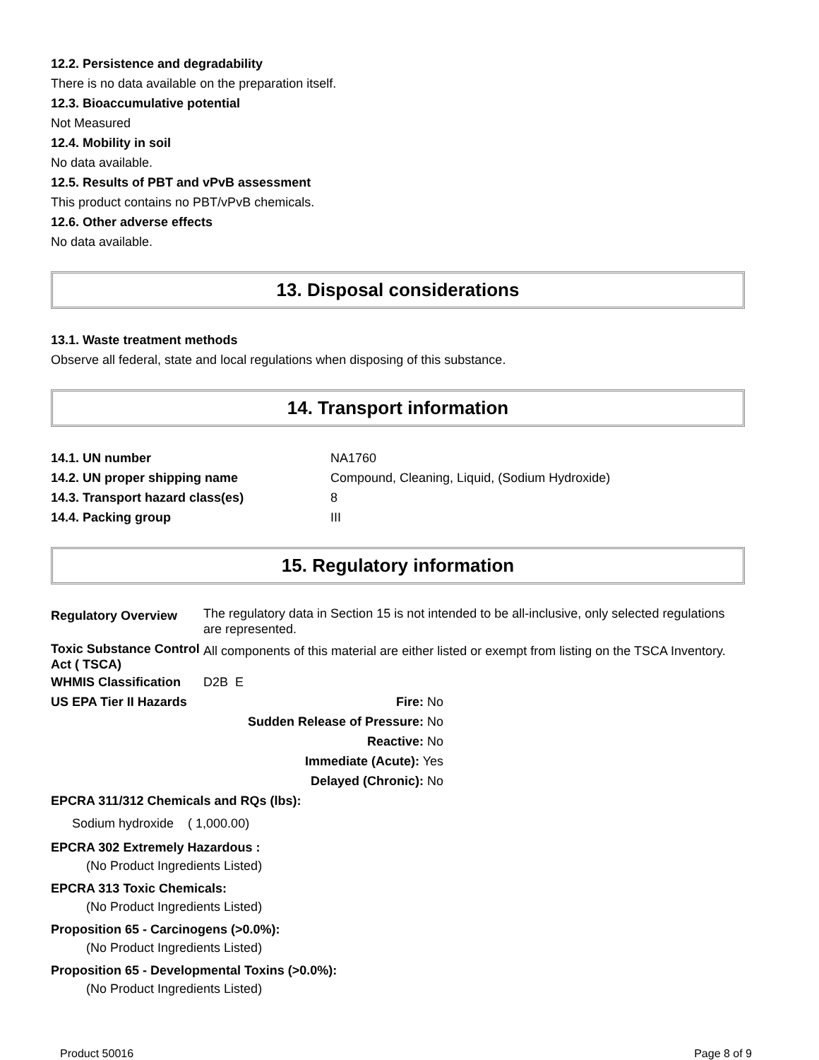12.2. Persistence and degradability
There is no data available on the preparation itself.
12.3. Bioaccumulative potential
Not Measured
12.4. Mobility in soil
No data available.
12.5. Results of PBT and vPvB assessment
This product contains no PBT/vPvB chemicals.
12.6. Other adverse effects
No data available.
13. Disposal considerations
13.1. Waste treatment methods
Observe all federal, state and local regulations when disposing of this substance.
14. Transport information
| 14.1. UN number | NA1760 |
| 14.2. UN proper shipping name | Compound, Cleaning, Liquid, (Sodium Hydroxide) |
| 14.3. Transport hazard class(es) | 8 |
| 14.4. Packing group | III |
15. Regulatory information
| Regulatory Overview | The regulatory data in Section 15 is not intended to be all-inclusive, only selected regulations are represented. |
| Toxic Substance Control Act ( TSCA) | All components of this material are either listed or exempt from listing on the TSCA Inventory. |
| WHMIS Classification | D2B E |
| US EPA Tier II Hazards | Fire: No Sudden Release of Pressure: No Reactive: No Immediate (Acute): Yes Delayed (Chronic): No |
EPCRA 311/312 Chemicals and RQs (lbs):
Sodium hydroxide ( 1,000.00)
EPCRA 302 Extremely Hazardous :
(No Product Ingredients Listed)
EPCRA 313 Toxic Chemicals:
(No Product Ingredients Listed)
Proposition 65 - Carcinogens (>0.0%):
(No Product Ingredients Listed)
Proposition 65 - Developmental Toxins (>0.0%):
(No Product Ingredients Listed)
Product 50016 Page 8 of 9